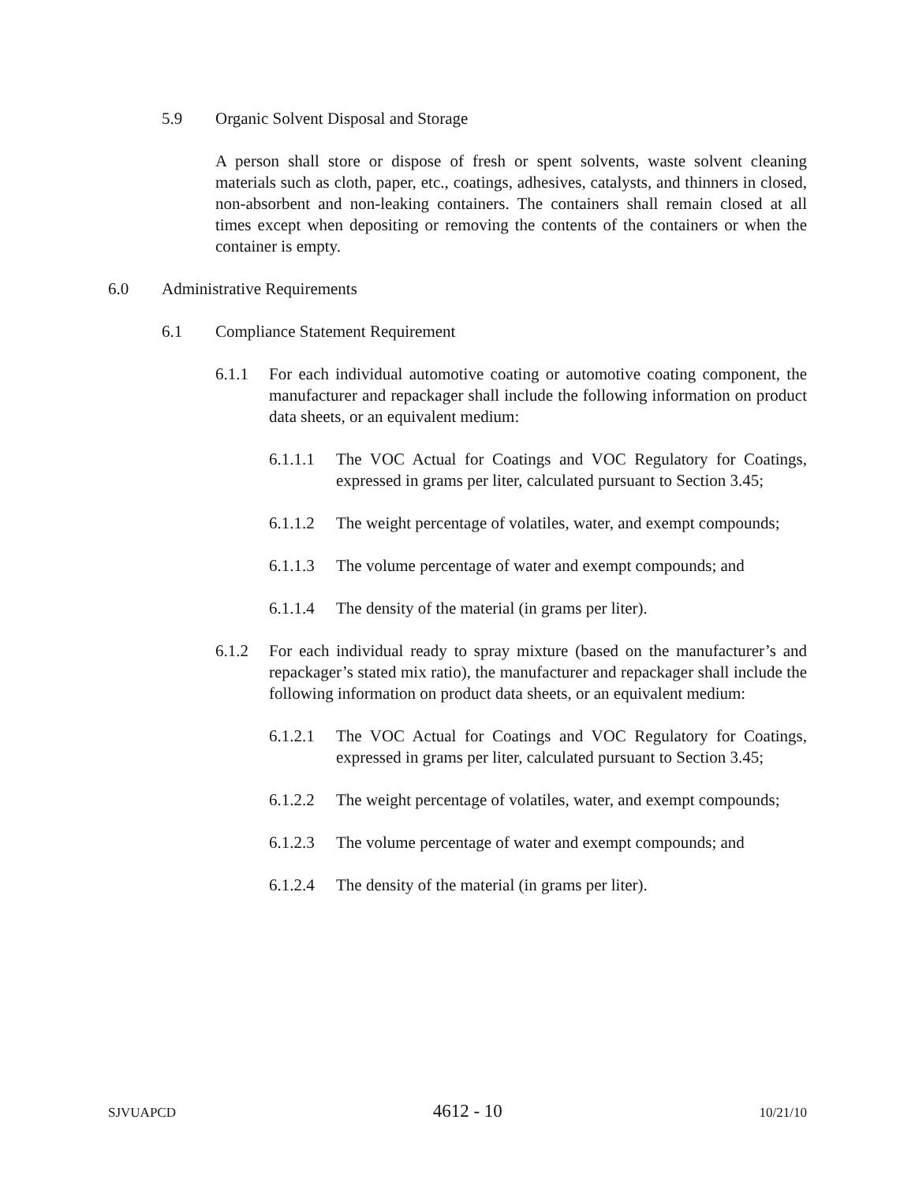5.9 Organic Solvent Disposal and Storage
A person shall store or dispose of fresh or spent solvents, waste solvent cleaning materials such as cloth, paper, etc., coatings, adhesives, catalysts, and thinners in closed, non-absorbent and non-leaking containers. The containers shall remain closed at all times except when depositing or removing the contents of the containers or when the container is empty.
6.0 Administrative Requirements
6.1 Compliance Statement Requirement
6.1.1 For each individual automotive coating or automotive coating component, the manufacturer and repackager shall include the following information on product data sheets, or an equivalent medium:
6.1.1.1 The VOC Actual for Coatings and VOC Regulatory for Coatings, expressed in grams per liter, calculated pursuant to Section 3.45;
6.1.1.2 The weight percentage of volatiles, water, and exempt compounds;
6.1.1.3 The volume percentage of water and exempt compounds; and
6.1.1.4 The density of the material (in grams per liter).
6.1.2 For each individual ready to spray mixture (based on the manufacturer’s and repackager’s stated mix ratio), the manufacturer and repackager shall include the following information on product data sheets, or an equivalent medium:
6.1.2.1 The VOC Actual for Coatings and VOC Regulatory for Coatings, expressed in grams per liter, calculated pursuant to Section 3.45;
6.1.2.2 The weight percentage of volatiles, water, and exempt compounds;
6.1.2.3 The volume percentage of water and exempt compounds; and
6.1.2.4 The density of the material (in grams per liter).
SJVUAPCD 4612 - 10 10/21/10